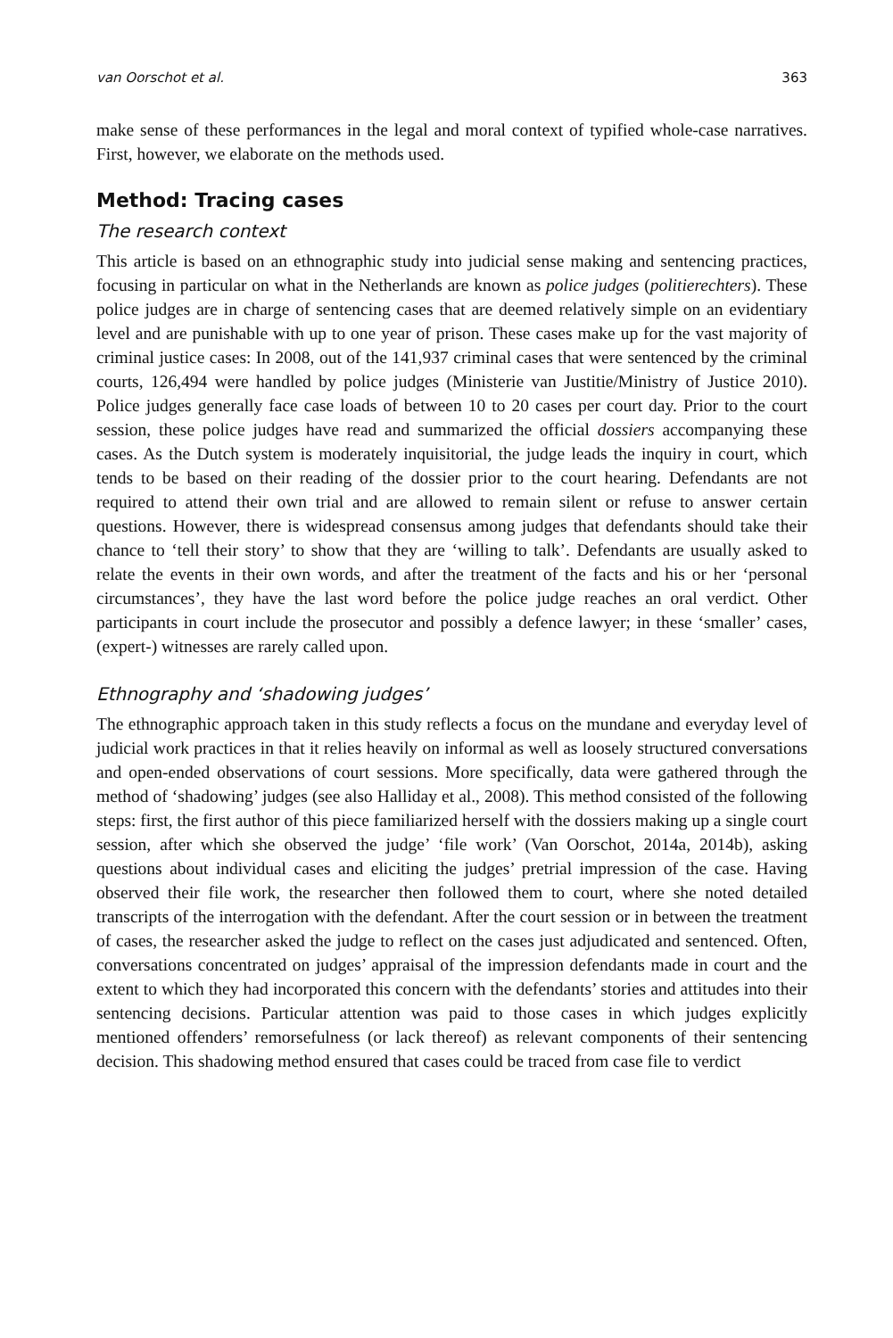van Oorschot et al. 363
make sense of these performances in the legal and moral context of typified whole-case narratives. First, however, we elaborate on the methods used.
Method: Tracing cases
The research context
This article is based on an ethnographic study into judicial sense making and sentencing practices, focusing in particular on what in the Netherlands are known as police judges (politierechters). These police judges are in charge of sentencing cases that are deemed relatively simple on an evidentiary level and are punishable with up to one year of prison. These cases make up for the vast majority of criminal justice cases: In 2008, out of the 141,937 criminal cases that were sentenced by the criminal courts, 126,494 were handled by police judges (Ministerie van Justitie/Ministry of Justice 2010). Police judges generally face case loads of between 10 to 20 cases per court day. Prior to the court session, these police judges have read and summarized the official dossiers accompanying these cases. As the Dutch system is moderately inquisitorial, the judge leads the inquiry in court, which tends to be based on their reading of the dossier prior to the court hearing. Defendants are not required to attend their own trial and are allowed to remain silent or refuse to answer certain questions. However, there is widespread consensus among judges that defendants should take their chance to ‘tell their story’ to show that they are ‘willing to talk’. Defendants are usually asked to relate the events in their own words, and after the treatment of the facts and his or her ‘personal circumstances’, they have the last word before the police judge reaches an oral verdict. Other participants in court include the prosecutor and possibly a defence lawyer; in these ‘smaller’ cases, (expert-) witnesses are rarely called upon.
Ethnography and ‘shadowing judges’
The ethnographic approach taken in this study reflects a focus on the mundane and everyday level of judicial work practices in that it relies heavily on informal as well as loosely structured conversations and open-ended observations of court sessions. More specifically, data were gathered through the method of ‘shadowing’ judges (see also Halliday et al., 2008). This method consisted of the following steps: first, the first author of this piece familiarized herself with the dossiers making up a single court session, after which she observed the judge’ ‘file work’ (Van Oorschot, 2014a, 2014b), asking questions about individual cases and eliciting the judges’ pretrial impression of the case. Having observed their file work, the researcher then followed them to court, where she noted detailed transcripts of the interrogation with the defendant. After the court session or in between the treatment of cases, the researcher asked the judge to reflect on the cases just adjudicated and sentenced. Often, conversations concentrated on judges’ appraisal of the impression defendants made in court and the extent to which they had incorporated this concern with the defendants’ stories and attitudes into their sentencing decisions. Particular attention was paid to those cases in which judges explicitly mentioned offenders’ remorsefulness (or lack thereof) as relevant components of their sentencing decision. This shadowing method ensured that cases could be traced from case file to verdict